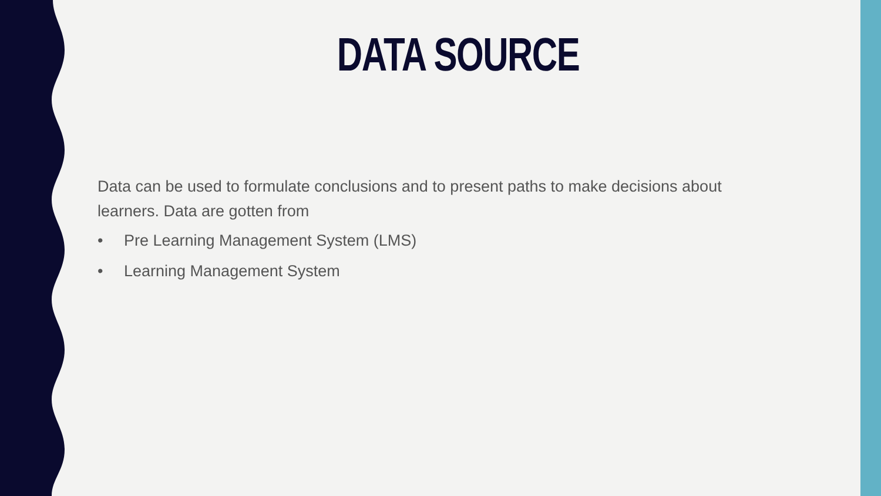DATA SOURCE
Data can be used to formulate conclusions and to present paths to make decisions about learners. Data are gotten from
• Pre Learning Management System (LMS)
• Learning Management System